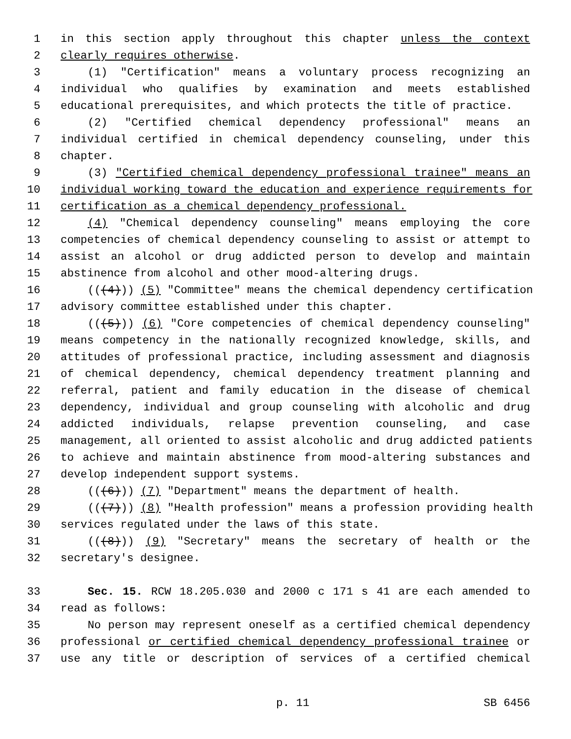1 in this section apply throughout this chapter unless the context
2 clearly requires otherwise.
3 (1) "Certification" means a voluntary process recognizing an
4 individual who qualifies by examination and meets established
5 educational prerequisites, and which protects the title of practice.
6 (2) "Certified chemical dependency professional" means an
7 individual certified in chemical dependency counseling, under this
8 chapter.
9 (3) "Certified chemical dependency professional trainee" means an
10 individual working toward the education and experience requirements for
11 certification as a chemical dependency professional.
12 (4) "Chemical dependency counseling" means employing the core
13 competencies of chemical dependency counseling to assist or attempt to
14 assist an alcohol or drug addicted person to develop and maintain
15 abstinence from alcohol and other mood-altering drugs.
16 (((4))) (5) "Committee" means the chemical dependency certification
17 advisory committee established under this chapter.
18 (((5))) (6) "Core competencies of chemical dependency counseling"
19 means competency in the nationally recognized knowledge, skills, and
20 attitudes of professional practice, including assessment and diagnosis
21 of chemical dependency, chemical dependency treatment planning and
22 referral, patient and family education in the disease of chemical
23 dependency, individual and group counseling with alcoholic and drug
24 addicted individuals, relapse prevention counseling, and case
25 management, all oriented to assist alcoholic and drug addicted patients
26 to achieve and maintain abstinence from mood-altering substances and
27 develop independent support systems.
28 (((6))) (7) "Department" means the department of health.
29 (((7))) (8) "Health profession" means a profession providing health
30 services regulated under the laws of this state.
31 (((8))) (9) "Secretary" means the secretary of health or the
32 secretary's designee.
33 Sec. 15. RCW 18.205.030 and 2000 c 171 s 41 are each amended to
34 read as follows:
35 No person may represent oneself as a certified chemical dependency
36 professional or certified chemical dependency professional trainee or
37 use any title or description of services of a certified chemical
p. 11 SB 6456